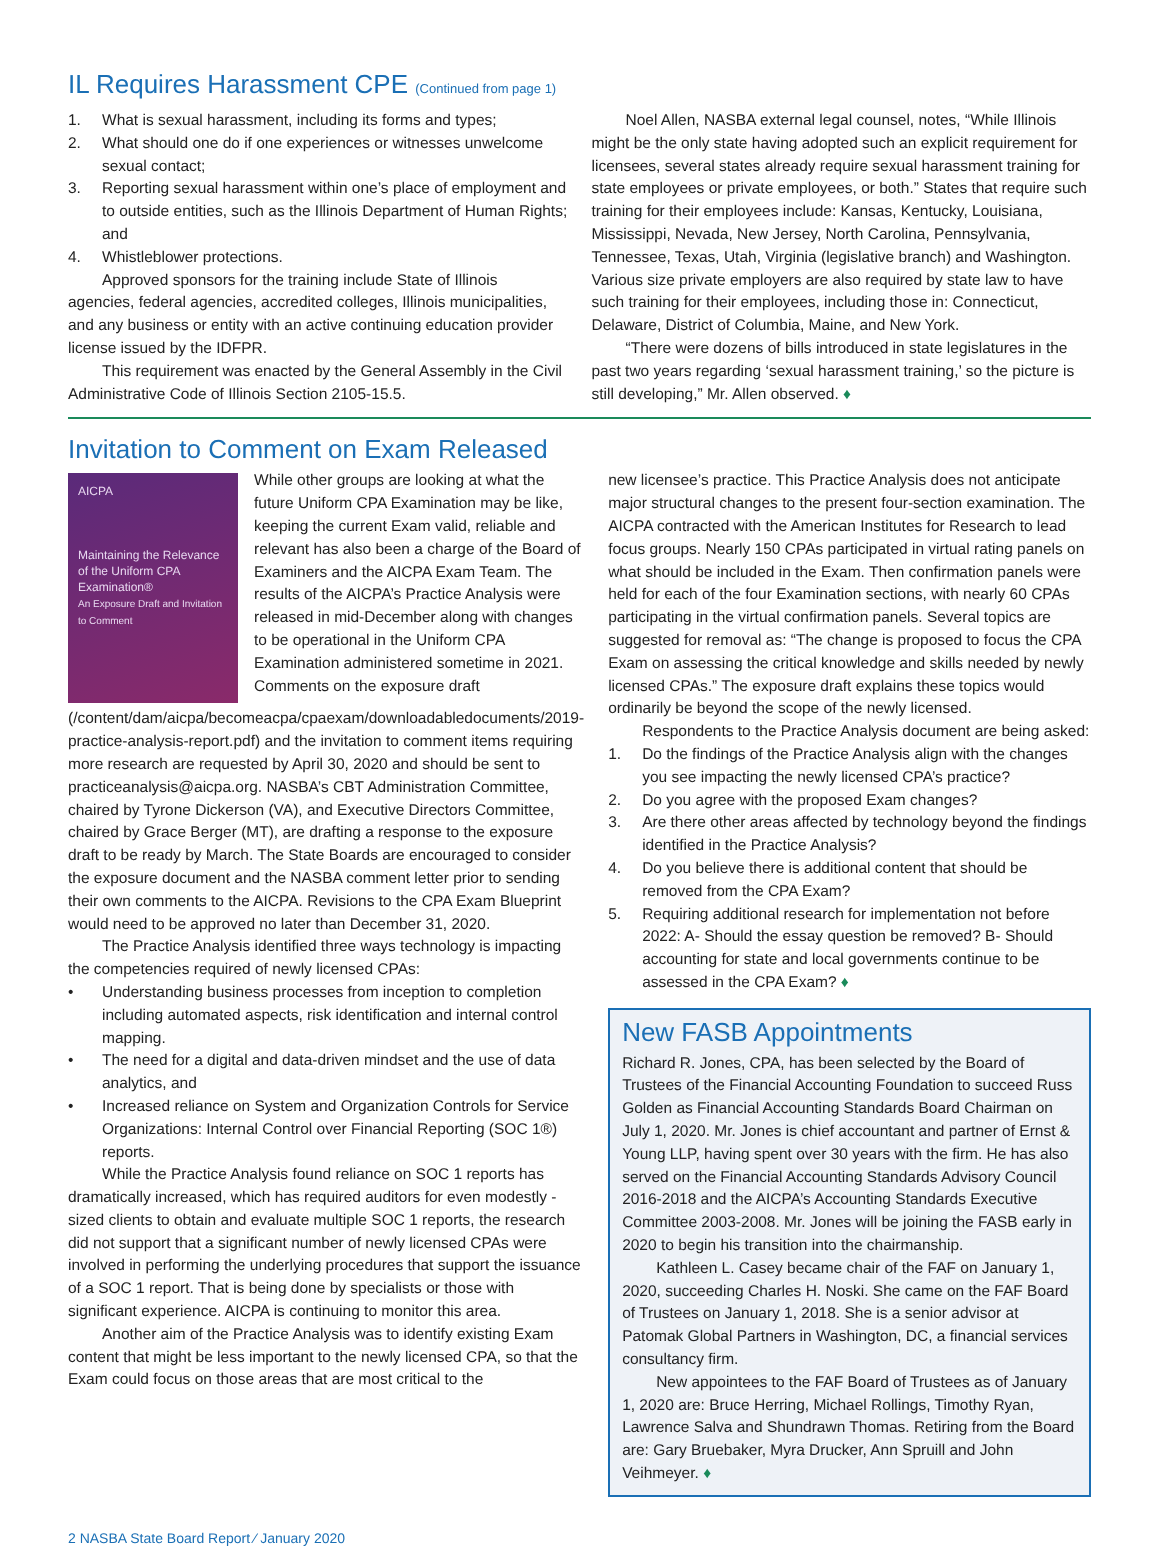IL Requires Harassment CPE (Continued from page 1)
1. What is sexual harassment, including its forms and types;
2. What should one do if one experiences or witnesses unwelcome sexual contact;
3. Reporting sexual harassment within one’s place of employment and to outside entities, such as the Illinois Department of Human Rights; and
4. Whistleblower protections.
Approved sponsors for the training include State of Illinois agencies, federal agencies, accredited colleges, Illinois municipalities, and any business or entity with an active continuing education provider license issued by the IDFPR.
This requirement was enacted by the General Assembly in the Civil Administrative Code of Illinois Section 2105-15.5.
Noel Allen, NASBA external legal counsel, notes, “While Illinois might be the only state having adopted such an explicit requirement for licensees, several states already require sexual harassment training for state employees or private employees, or both.” States that require such training for their employees include: Kansas, Kentucky, Louisiana, Mississippi, Nevada, New Jersey, North Carolina, Pennsylvania, Tennessee, Texas, Utah, Virginia (legislative branch) and Washington. Various size private employers are also required by state law to have such training for their employees, including those in: Connecticut, Delaware, District of Columbia, Maine, and New York.
“There were dozens of bills introduced in state legislatures in the past two years regarding ‘sexual harassment training,’ so the picture is still developing,” Mr. Allen observed. ♦
Invitation to Comment on Exam Released
AICPA
Maintaining the Relevance of the Uniform CPA Examination®
An Exposure Draft and Invitation to Comment
While other groups are looking at what the future Uniform CPA Examination may be like, keeping the current Exam valid, reliable and relevant has also been a charge of the Board of Examiners and the AICPA Exam Team. The results of the AICPA’s Practice Analysis were released in mid-December along with changes to be operational in the Uniform CPA Examination administered sometime in 2021. Comments on the exposure draft (/content/dam/aicpa/becomeacpa/cpaexam/downloadabledocuments/2019-practice-analysis-report.pdf) and the invitation to comment items requiring more research are requested by April 30, 2020 and should be sent to practiceanalysis@aicpa.org. NASBA’s CBT Administration Committee, chaired by Tyrone Dickerson (VA), and Executive Directors Committee, chaired by Grace Berger (MT), are drafting a response to the exposure draft to be ready by March. The State Boards are encouraged to consider the exposure document and the NASBA comment letter prior to sending their own comments to the AICPA. Revisions to the CPA Exam Blueprint would need to be approved no later than December 31, 2020.
The Practice Analysis identified three ways technology is impacting the competencies required of newly licensed CPAs:
• Understanding business processes from inception to completion including automated aspects, risk identification and internal control mapping.
• The need for a digital and data-driven mindset and the use of data analytics, and
• Increased reliance on System and Organization Controls for Service Organizations: Internal Control over Financial Reporting (SOC 1®) reports.
While the Practice Analysis found reliance on SOC 1 reports has dramatically increased, which has required auditors for even modestly -sized clients to obtain and evaluate multiple SOC 1 reports, the research did not support that a significant number of newly licensed CPAs were involved in performing the underlying procedures that support the issuance of a SOC 1 report. That is being done by specialists or those with significant experience. AICPA is continuing to monitor this area.
Another aim of the Practice Analysis was to identify existing Exam content that might be less important to the newly licensed CPA, so that the Exam could focus on those areas that are most critical to the
new licensee’s practice. This Practice Analysis does not anticipate major structural changes to the present four-section examination. The AICPA contracted with the American Institutes for Research to lead focus groups. Nearly 150 CPAs participated in virtual rating panels on what should be included in the Exam. Then confirmation panels were held for each of the four Examination sections, with nearly 60 CPAs participating in the virtual confirmation panels. Several topics are suggested for removal as: “The change is proposed to focus the CPA Exam on assessing the critical knowledge and skills needed by newly licensed CPAs.” The exposure draft explains these topics would ordinarily be beyond the scope of the newly licensed.
Respondents to the Practice Analysis document are being asked:
1. Do the findings of the Practice Analysis align with the changes you see impacting the newly licensed CPA’s practice?
2. Do you agree with the proposed Exam changes?
3. Are there other areas affected by technology beyond the findings identified in the Practice Analysis?
4. Do you believe there is additional content that should be removed from the CPA Exam?
5. Requiring additional research for implementation not before 2022: A- Should the essay question be removed? B- Should accounting for state and local governments continue to be assessed in the CPA Exam? ♦
New FASB Appointments
Richard R. Jones, CPA, has been selected by the Board of Trustees of the Financial Accounting Foundation to succeed Russ Golden as Financial Accounting Standards Board Chairman on July 1, 2020. Mr. Jones is chief accountant and partner of Ernst & Young LLP, having spent over 30 years with the firm. He has also served on the Financial Accounting Standards Advisory Council 2016-2018 and the AICPA’s Accounting Standards Executive Committee 2003-2008. Mr. Jones will be joining the FASB early in 2020 to begin his transition into the chairmanship.
Kathleen L. Casey became chair of the FAF on January 1, 2020, succeeding Charles H. Noski. She came on the FAF Board of Trustees on January 1, 2018. She is a senior advisor at Patomak Global Partners in Washington, DC, a financial services consultancy firm.
New appointees to the FAF Board of Trustees as of January 1, 2020 are: Bruce Herring, Michael Rollings, Timothy Ryan, Lawrence Salva and Shundrawn Thomas. Retiring from the Board are: Gary Bruebaker, Myra Drucker, Ann Spruill and John Veihmeyer. ♦
2 NASBA State Board Report ⁄ January 2020